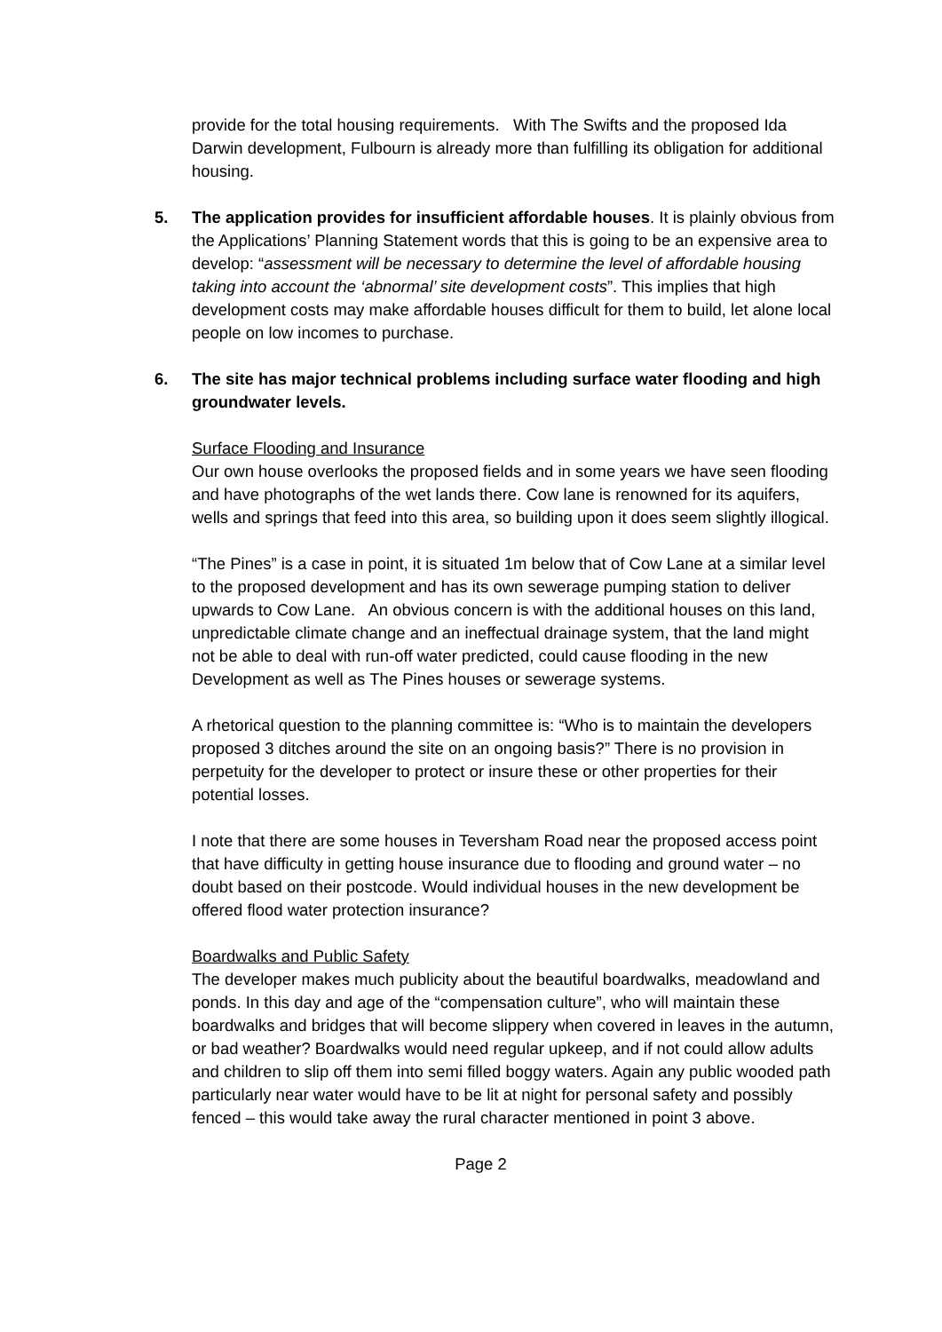provide for the total housing requirements. With The Swifts and the proposed Ida Darwin development, Fulbourn is already more than fulfilling its obligation for additional housing.
5.
The application provides for insufficient affordable houses. It is plainly obvious from the Applications’ Planning Statement words that this is going to be an expensive area to develop: “assessment will be necessary to determine the level of affordable housing taking into account the ‘abnormal’ site development costs”. This implies that high development costs may make affordable houses difficult for them to build, let alone local people on low incomes to purchase.
6.
The site has major technical problems including surface water flooding and high groundwater levels.
Surface Flooding and Insurance
Our own house overlooks the proposed fields and in some years we have seen flooding and have photographs of the wet lands there. Cow lane is renowned for its aquifers, wells and springs that feed into this area, so building upon it does seem slightly illogical.
“The Pines” is a case in point, it is situated 1m below that of Cow Lane at a similar level to the proposed development and has its own sewerage pumping station to deliver upwards to Cow Lane. An obvious concern is with the additional houses on this land, unpredictable climate change and an ineffectual drainage system, that the land might not be able to deal with run-off water predicted, could cause flooding in the new Development as well as The Pines houses or sewerage systems.
A rhetorical question to the planning committee is: “Who is to maintain the developers proposed 3 ditches around the site on an ongoing basis?” There is no provision in perpetuity for the developer to protect or insure these or other properties for their potential losses.
I note that there are some houses in Teversham Road near the proposed access point that have difficulty in getting house insurance due to flooding and ground water – no doubt based on their postcode. Would individual houses in the new development be offered flood water protection insurance?
Boardwalks and Public Safety
The developer makes much publicity about the beautiful boardwalks, meadowland and ponds. In this day and age of the “compensation culture”, who will maintain these boardwalks and bridges that will become slippery when covered in leaves in the autumn, or bad weather? Boardwalks would need regular upkeep, and if not could allow adults and children to slip off them into semi filled boggy waters. Again any public wooded path particularly near water would have to be lit at night for personal safety and possibly fenced – this would take away the rural character mentioned in point 3 above.
Page 2